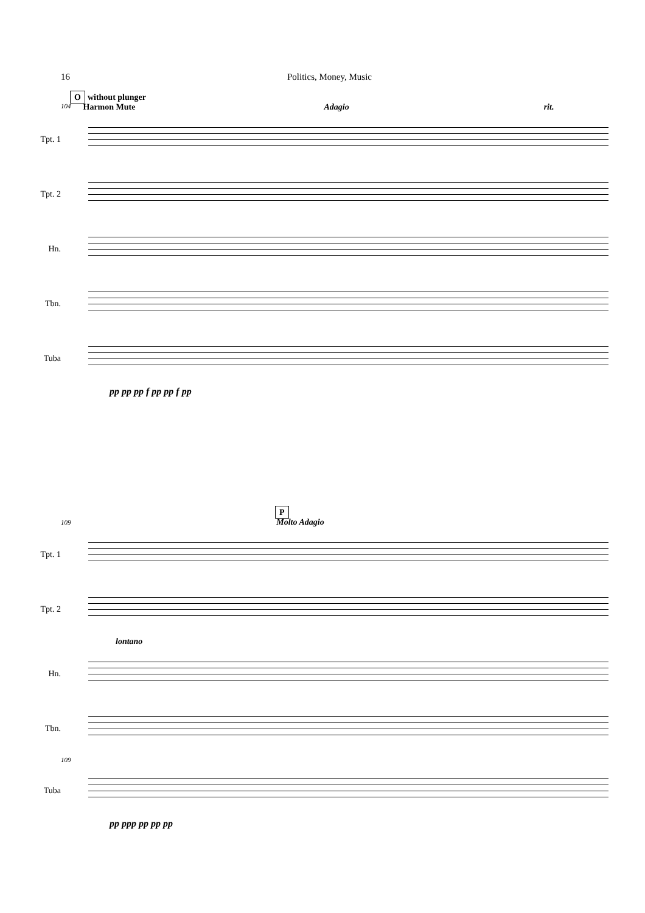16 Politics, Money, Music
O without plunger
104 Harmon Mute Adagio rit.
Tpt. 1
Tpt. 2
Hn.
Tbn.
Tuba
pp pp pp f pp pp f pp
P
109 Molto Adagio
Tpt. 1
Tpt. 2
lontano
Hn.
Tbn.
109
Tuba
pp ppp pp pp pp